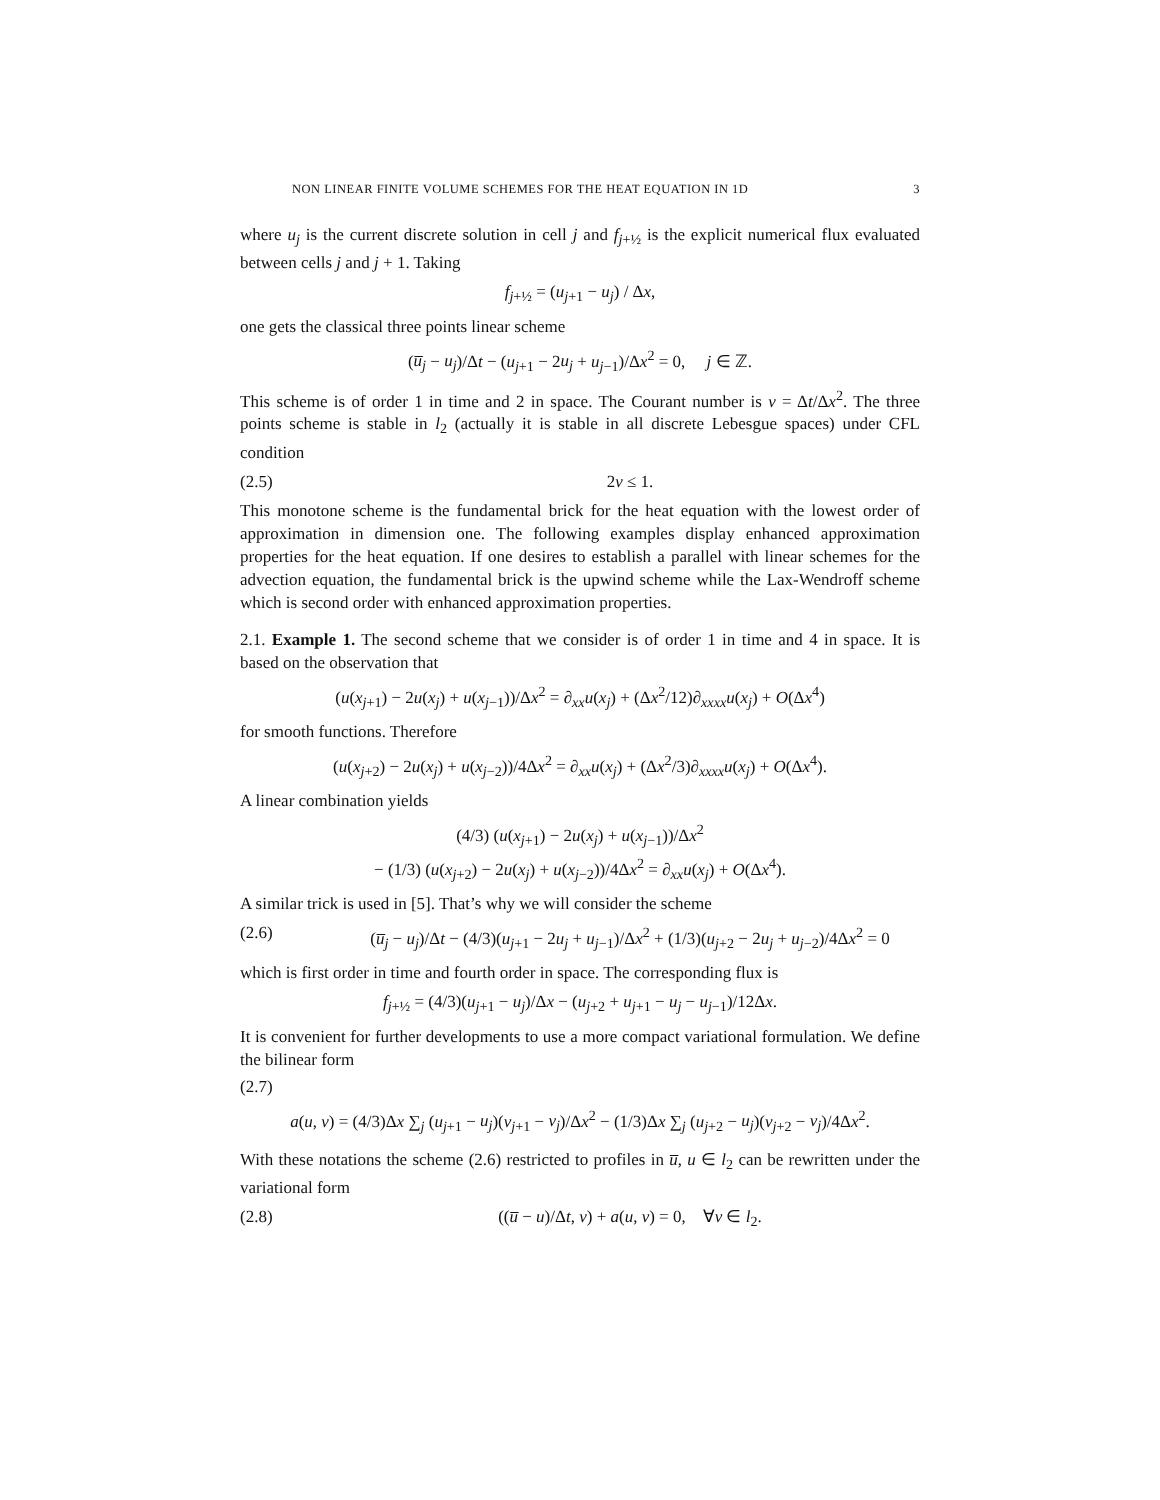NON LINEAR FINITE VOLUME SCHEMES FOR THE HEAT EQUATION IN 1D 3
where u<sub>j</sub> is the current discrete solution in cell j and f<sub>j+½</sub> is the explicit numerical flux evaluated between cells j and j + 1. Taking
f<sub>j+½</sub> = (u<sub>j+1</sub> − u<sub>j</sub>) / Δx,
one gets the classical three points linear scheme
(u̅<sub>j</sub> − u<sub>j</sub>)/Δt − (u<sub>j+1</sub> − 2u<sub>j</sub> + u<sub>j−1</sub>)/Δx<sup>2</sup> = 0, j ∈ ℤ.
This scheme is of order 1 in time and 2 in space. The Courant number is ν = Δt/Δx<sup>2</sup>. The three points scheme is stable in l<sub>2</sub> (actually it is stable in all discrete Lebesgue spaces) under CFL condition
(2.5) 2ν ≤ 1.
This monotone scheme is the fundamental brick for the heat equation with the lowest order of approximation in dimension one. The following examples display enhanced approximation properties for the heat equation. If one desires to establish a parallel with linear schemes for the advection equation, the fundamental brick is the upwind scheme while the Lax-Wendroff scheme which is second order with enhanced approximation properties.
2.1. Example 1. The second scheme that we consider is of order 1 in time and 4 in space. It is based on the observation that
(u(x<sub>j+1</sub>) − 2u(x<sub>j</sub>) + u(x<sub>j−1</sub>))/Δx<sup>2</sup> = ∂<sub>xx</sub>u(x<sub>j</sub>) + (Δx<sup>2</sup>/12)∂<sub>xxxx</sub>u(x<sub>j</sub>) + O(Δx<sup>4</sup>)
for smooth functions. Therefore
(u(x<sub>j+2</sub>) − 2u(x<sub>j</sub>) + u(x<sub>j−2</sub>))/4Δx<sup>2</sup> = ∂<sub>xx</sub>u(x<sub>j</sub>) + (Δx<sup>2</sup>/3)∂<sub>xxxx</sub>u(x<sub>j</sub>) + O(Δx<sup>4</sup>).
A linear combination yields
(4/3) (u(x<sub>j+1</sub>) − 2u(x<sub>j</sub>) + u(x<sub>j−1</sub>))/Δx<sup>2</sup>
− (1/3) (u(x<sub>j+2</sub>) − 2u(x<sub>j</sub>) + u(x<sub>j−2</sub>))/4Δx<sup>2</sup> = ∂<sub>xx</sub>u(x<sub>j</sub>) + O(Δx<sup>4</sup>).
A similar trick is used in [5]. That’s why we will consider the scheme
(2.6) (u̅<sub>j</sub> − u<sub>j</sub>)/Δt − (4/3)(u<sub>j+1</sub> − 2u<sub>j</sub> + u<sub>j−1</sub>)/Δx<sup>2</sup> + (1/3)(u<sub>j+2</sub> − 2u<sub>j</sub> + u<sub>j−2</sub>)/4Δx<sup>2</sup> = 0
which is first order in time and fourth order in space. The corresponding flux is
f<sub>j+½</sub> = (4/3)(u<sub>j+1</sub> − u<sub>j</sub>)/Δx − (u<sub>j+2</sub> + u<sub>j+1</sub> − u<sub>j</sub> − u<sub>j−1</sub>)/12Δx.
It is convenient for further developments to use a more compact variational formulation. We define the bilinear form
(2.7)
a(u, v) = (4/3)Δx ∑<sub>j</sub> (u<sub>j+1</sub> − u<sub>j</sub>)(v<sub>j+1</sub> − v<sub>j</sub>)/Δx<sup>2</sup> − (1/3)Δx ∑<sub>j</sub> (u<sub>j+2</sub> − u<sub>j</sub>)(v<sub>j+2</sub> − v<sub>j</sub>)/4Δx<sup>2</sup>.
With these notations the scheme (2.6) restricted to profiles in u̅, u ∈ l<sub>2</sub> can be rewritten under the variational form
(2.8) ((u̅ − u)/Δt, v) + a(u, v) = 0, ∀v ∈ l<sub>2</sub>.